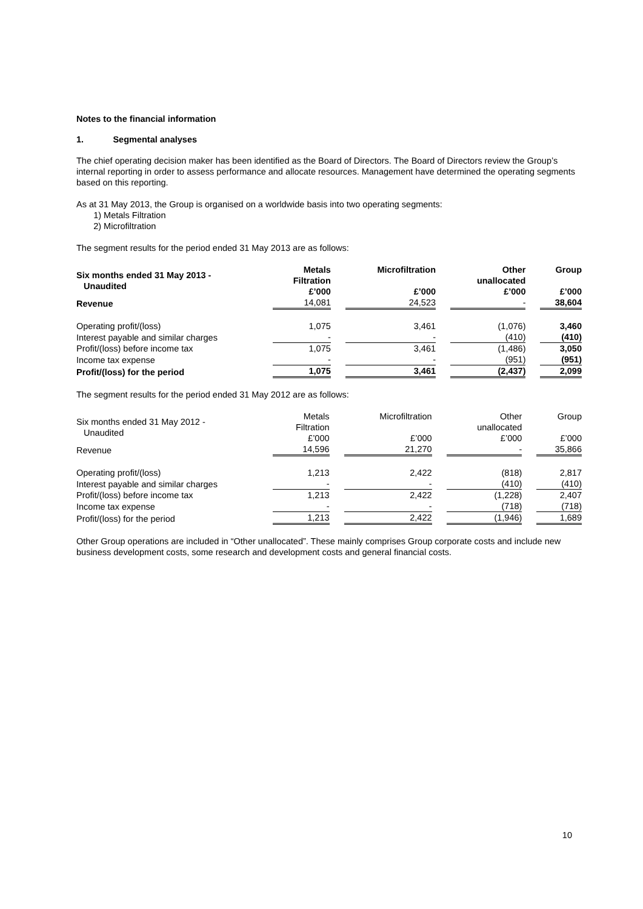Notes to the financial information
1. Segmental analyses
The chief operating decision maker has been identified as the Board of Directors. The Board of Directors review the Group’s internal reporting in order to assess performance and allocate resources. Management have determined the operating segments based on this reporting.
As at 31 May 2013, the Group is organised on a worldwide basis into two operating segments:
1) Metals Filtration
2) Microfiltration
The segment results for the period ended 31 May 2013 are as follows:
| Six months ended 31 May 2013 - Unaudited | Metals Filtration £’000 | Microfiltration £’000 | Other unallocated £’000 | Group £’000 |
| --- | --- | --- | --- | --- |
| Revenue | 14,081 | 24,523 | - | 38,604 |
| Operating profit/(loss) | 1,075 | 3,461 | (1,076) | 3,460 |
| Interest payable and similar charges | - | - | (410) | (410) |
| Profit/(loss) before income tax | 1,075 | 3,461 | (1,486) | 3,050 |
| Income tax expense | - | - | (951) | (951) |
| Profit/(loss) for the period | 1,075 | 3,461 | (2,437) | 2,099 |
The segment results for the period ended 31 May 2012 are as follows:
| Six months ended 31 May 2012 - Unaudited | Metals Filtration £’000 | Microfiltration £’000 | Other unallocated £’000 | Group £’000 |
| Revenue | 14,596 | 21,270 | - | 35,866 |
| Operating profit/(loss) | 1,213 | 2,422 | (818) | 2,817 |
| Interest payable and similar charges | - | - | (410) | (410) |
| Profit/(loss) before income tax | 1,213 | 2,422 | (1,228) | 2,407 |
| Income tax expense | - | - | (718) | (718) |
| Profit/(loss) for the period | 1,213 | 2,422 | (1,946) | 1,689 |
Other Group operations are included in “Other unallocated”. These mainly comprises Group corporate costs and include new business development costs, some research and development costs and general financial costs.
10